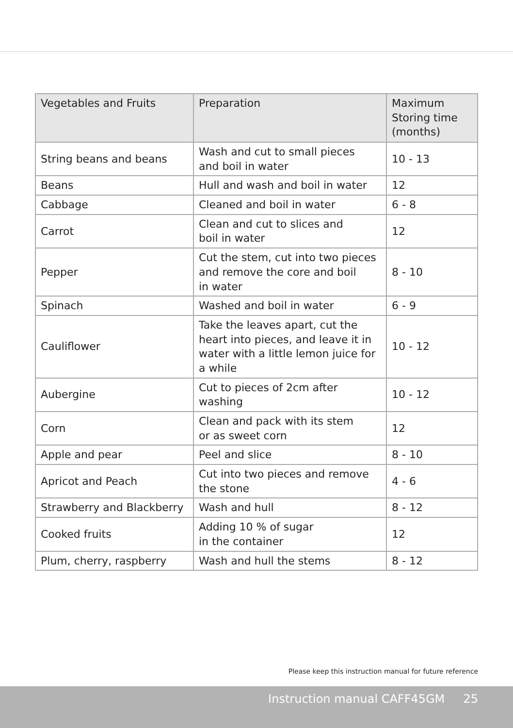| Vegetables and Fruits | Preparation | Maximum Storing time (months) |
| --- | --- | --- |
| String beans and beans | Wash and cut to small pieces and boil in water | 10 - 13 |
| Beans | Hull and wash and boil in water | 12 |
| Cabbage | Cleaned and boil in water | 6 - 8 |
| Carrot | Clean and cut to slices and boil in water | 12 |
| Pepper | Cut the stem, cut into two pieces and remove the core and boil in water | 8 - 10 |
| Spinach | Washed and boil in water | 6 - 9 |
| Cauliflower | Take the leaves apart, cut the heart into pieces, and leave it in water with a little lemon juice for a while | 10 - 12 |
| Aubergine | Cut to pieces of 2cm after washing | 10 - 12 |
| Corn | Clean and pack with its stem or as sweet corn | 12 |
| Apple and pear | Peel and slice | 8 - 10 |
| Apricot and Peach | Cut into two pieces and remove the stone | 4 - 6 |
| Strawberry and Blackberry | Wash and hull | 8 - 12 |
| Cooked fruits | Adding 10 % of sugar in the container | 12 |
| Plum, cherry, raspberry | Wash and hull the stems | 8 - 12 |
Please keep this instruction manual for future reference
Instruction manual CAFF45GM 25